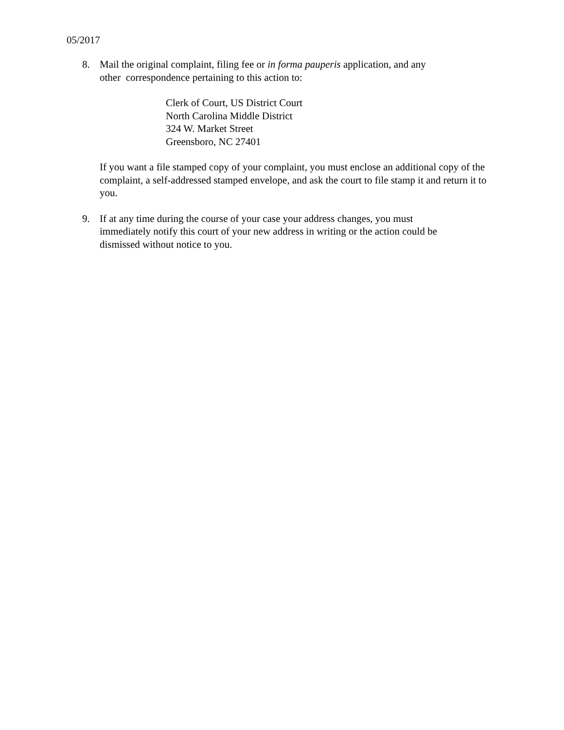05/2017
8. Mail the original complaint, filing fee or in forma pauperis application, and any
other correspondence pertaining to this action to:
Clerk of Court, US District Court
North Carolina Middle District
324 W. Market Street
Greensboro, NC 27401
If you want a file stamped copy of your complaint, you must enclose an additional copy of the complaint, a self-addressed stamped envelope, and ask the court to file stamp it and return it to you.
9. If at any time during the course of your case your address changes, you must
immediately notify this court of your new address in writing or the action could be
dismissed without notice to you.